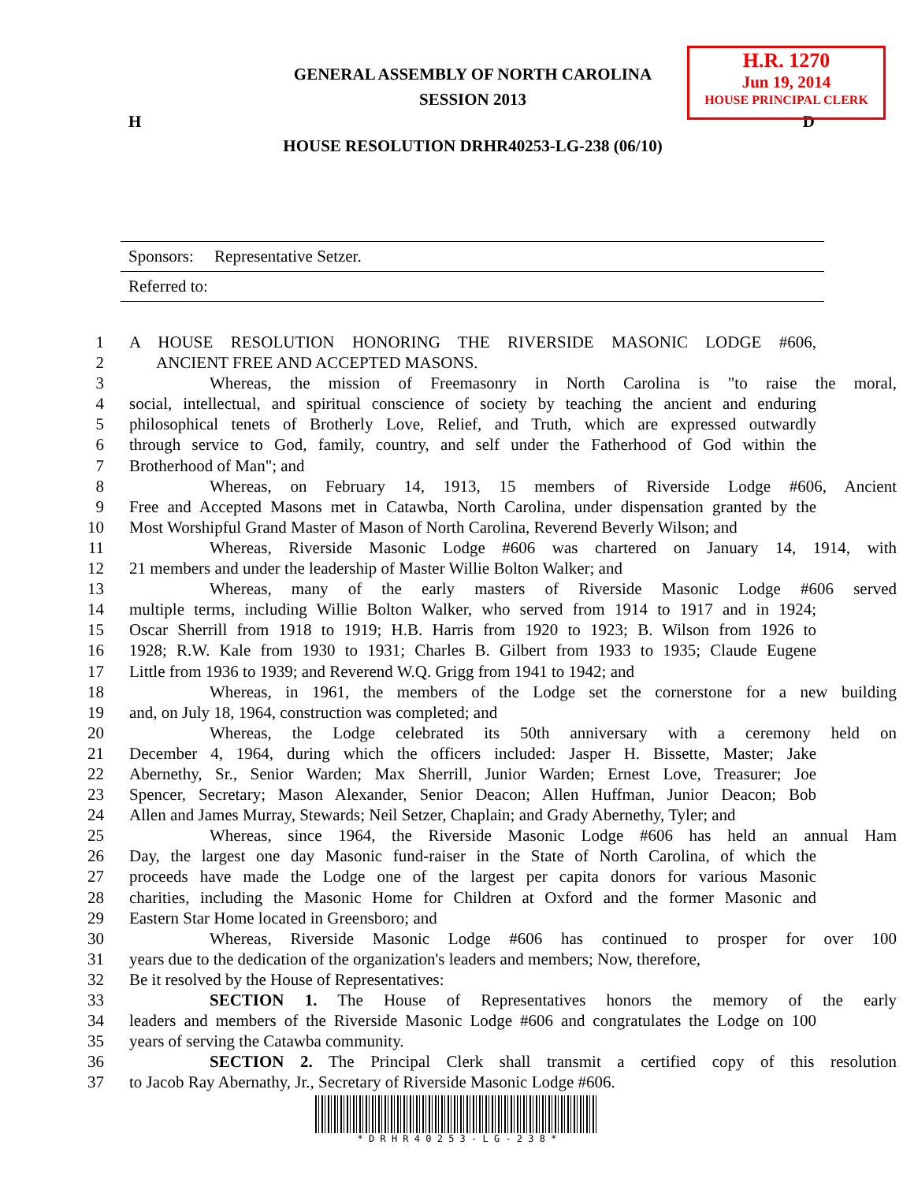H.R. 1270
Jun 19, 2014
HOUSE PRINCIPAL CLERK
GENERAL ASSEMBLY OF NORTH CAROLINA
SESSION 2013
H D
HOUSE RESOLUTION DRHR40253-LG-238 (06/10)
Sponsors: Representative Setzer.
Referred to:
1 A HOUSE RESOLUTION HONORING THE RIVERSIDE MASONIC LODGE #606,
2 ANCIENT FREE AND ACCEPTED MASONS.
3 Whereas, the mission of Freemasonry in North Carolina is "to raise the moral,
4 social, intellectual, and spiritual conscience of society by teaching the ancient and enduring
5 philosophical tenets of Brotherly Love, Relief, and Truth, which are expressed outwardly
6 through service to God, family, country, and self under the Fatherhood of God within the
7 Brotherhood of Man"; and
8 Whereas, on February 14, 1913, 15 members of Riverside Lodge #606, Ancient
9 Free and Accepted Masons met in Catawba, North Carolina, under dispensation granted by the
10 Most Worshipful Grand Master of Mason of North Carolina, Reverend Beverly Wilson; and
11 Whereas, Riverside Masonic Lodge #606 was chartered on January 14, 1914, with
12 21 members and under the leadership of Master Willie Bolton Walker; and
13 Whereas, many of the early masters of Riverside Masonic Lodge #606 served
14 multiple terms, including Willie Bolton Walker, who served from 1914 to 1917 and in 1924;
15 Oscar Sherrill from 1918 to 1919; H.B. Harris from 1920 to 1923; B. Wilson from 1926 to
16 1928; R.W. Kale from 1930 to 1931; Charles B. Gilbert from 1933 to 1935; Claude Eugene
17 Little from 1936 to 1939; and Reverend W.Q. Grigg from 1941 to 1942; and
18 Whereas, in 1961, the members of the Lodge set the cornerstone for a new building
19 and, on July 18, 1964, construction was completed; and
20 Whereas, the Lodge celebrated its 50th anniversary with a ceremony held on
21 December 4, 1964, during which the officers included: Jasper H. Bissette, Master; Jake
22 Abernethy, Sr., Senior Warden; Max Sherrill, Junior Warden; Ernest Love, Treasurer; Joe
23 Spencer, Secretary; Mason Alexander, Senior Deacon; Allen Huffman, Junior Deacon; Bob
24 Allen and James Murray, Stewards; Neil Setzer, Chaplain; and Grady Abernethy, Tyler; and
25 Whereas, since 1964, the Riverside Masonic Lodge #606 has held an annual Ham
26 Day, the largest one day Masonic fund-raiser in the State of North Carolina, of which the
27 proceeds have made the Lodge one of the largest per capita donors for various Masonic
28 charities, including the Masonic Home for Children at Oxford and the former Masonic and
29 Eastern Star Home located in Greensboro; and
30 Whereas, Riverside Masonic Lodge #606 has continued to prosper for over 100
31 years due to the dedication of the organization's leaders and members; Now, therefore,
32 Be it resolved by the House of Representatives:
33 SECTION 1. The House of Representatives honors the memory of the early
34 leaders and members of the Riverside Masonic Lodge #606 and congratulates the Lodge on 100
35 years of serving the Catawba community.
36 SECTION 2. The Principal Clerk shall transmit a certified copy of this resolution
37 to Jacob Ray Abernathy, Jr., Secretary of Riverside Masonic Lodge #606.
* D R H R 4 0 2 5 3 - L G - 2 3 8 *